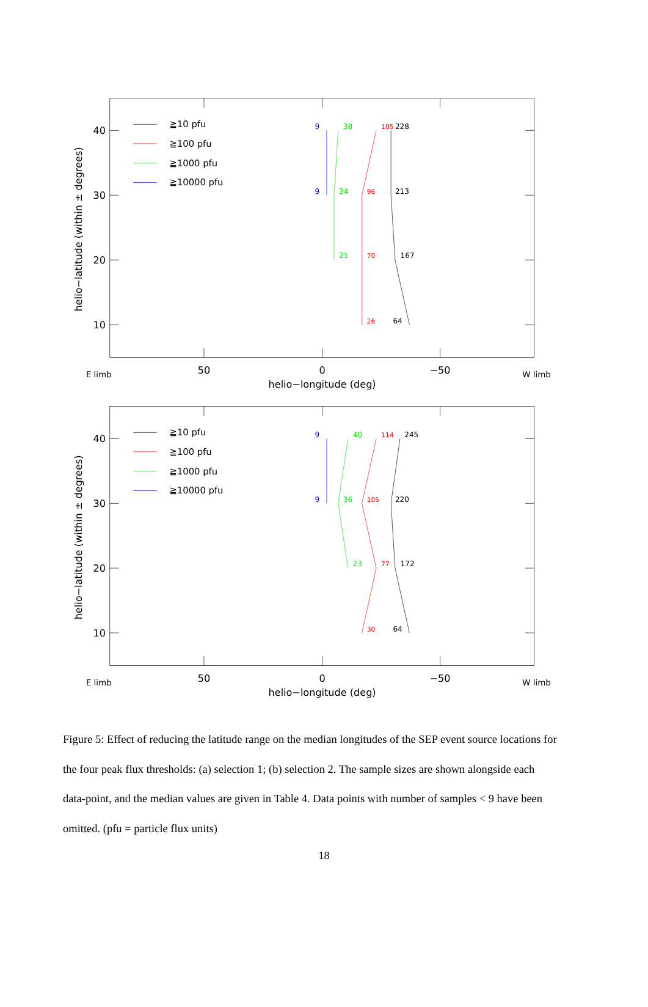40
30
20
10
50
0
−50
helio−longitude (deg)
E limb
W limb
helio−latitude (within ± degrees)
≧10 pfu
≧100 pfu
≧1000 pfu
≧10000 pfu
228
213
167
64
105
96
70
26
38
34
21
9
9
40
30
20
10
50
0
−50
helio−longitude (deg)
E limb
W limb
helio−latitude (within ± degrees)
≧10 pfu
≧100 pfu
≧1000 pfu
≧10000 pfu
245
220
172
64
114
105
77
30
40
36
23
9
9
Figure 5: Effect of reducing the latitude range on the median longitudes of the SEP event source locations for the four peak flux thresholds: (a) selection 1; (b) selection 2. The sample sizes are shown alongside each data-point, and the median values are given in Table 4. Data points with number of samples < 9 have been omitted. (pfu = particle flux units)
18